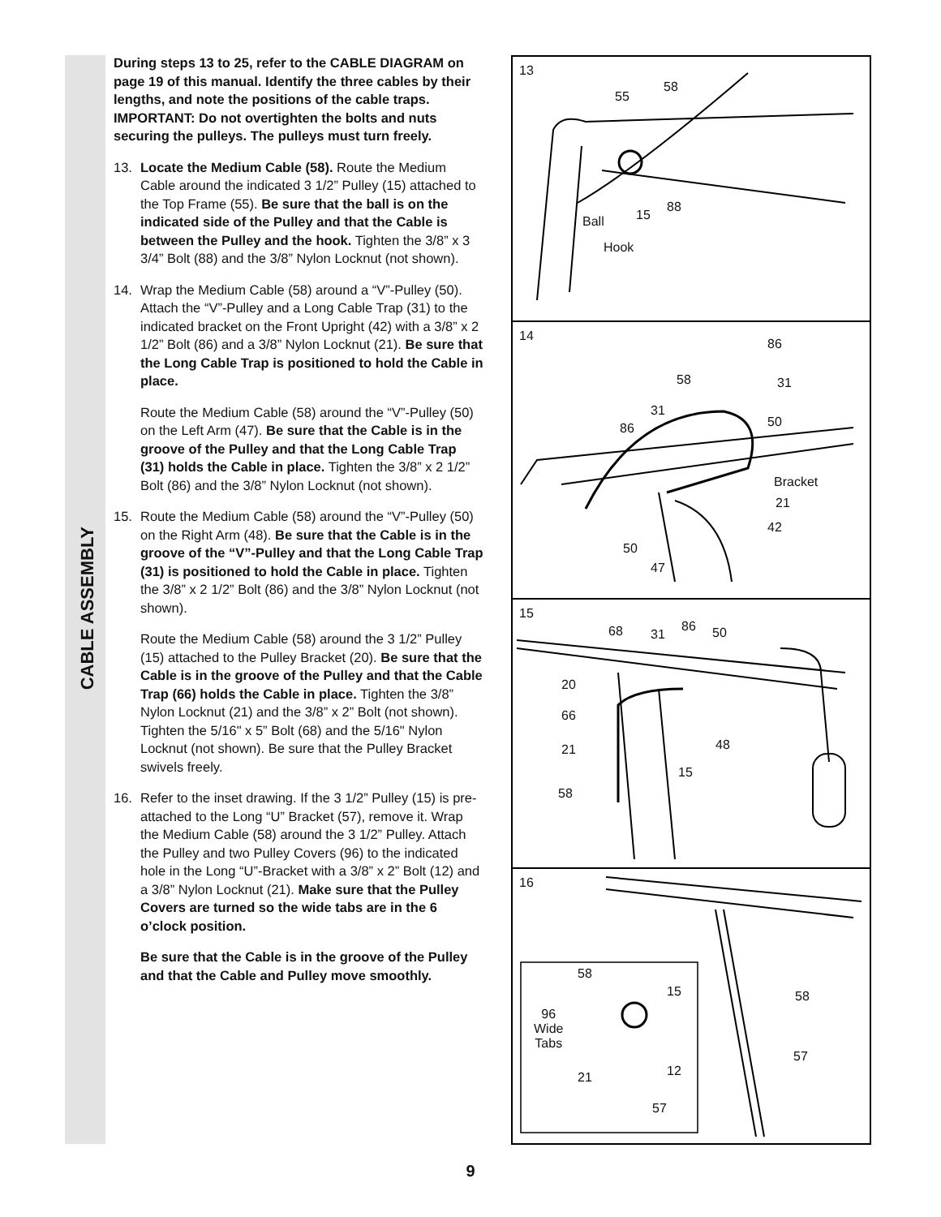CABLE ASSEMBLY
During steps 13 to 25, refer to the CABLE DIAGRAM on page 19 of this manual. Identify the three cables by their lengths, and note the positions of the cable traps. IMPORTANT: Do not overtighten the bolts and nuts securing the pulleys. The pulleys must turn freely.
13. Locate the Medium Cable (58). Route the Medium Cable around the indicated 3 1/2” Pulley (15) attached to the Top Frame (55). Be sure that the ball is on the indicated side of the Pulley and that the Cable is between the Pulley and the hook. Tighten the 3/8” x 3 3/4” Bolt (88) and the 3/8” Nylon Locknut (not shown).
14. Wrap the Medium Cable (58) around a “V”-Pulley (50). Attach the “V”-Pulley and a Long Cable Trap (31) to the indicated bracket on the Front Upright (42) with a 3/8” x 2 1/2” Bolt (86) and a 3/8” Nylon Locknut (21). Be sure that the Long Cable Trap is positioned to hold the Cable in place.
Route the Medium Cable (58) around the “V”-Pulley (50) on the Left Arm (47). Be sure that the Cable is in the groove of the Pulley and that the Long Cable Trap (31) holds the Cable in place. Tighten the 3/8” x 2 1/2” Bolt (86) and the 3/8” Nylon Locknut (not shown).
15. Route the Medium Cable (58) around the “V”-Pulley (50) on the Right Arm (48). Be sure that the Cable is in the groove of the “V”-Pulley and that the Long Cable Trap (31) is positioned to hold the Cable in place. Tighten the 3/8” x 2 1/2” Bolt (86) and the 3/8” Nylon Locknut (not shown).
Route the Medium Cable (58) around the 3 1/2” Pulley (15) attached to the Pulley Bracket (20). Be sure that the Cable is in the groove of the Pulley and that the Cable Trap (66) holds the Cable in place. Tighten the 3/8” Nylon Locknut (21) and the 3/8” x 2” Bolt (not shown). Tighten the 5/16" x 5” Bolt (68) and the 5/16" Nylon Locknut (not shown). Be sure that the Pulley Bracket swivels freely.
16. Refer to the inset drawing. If the 3 1/2” Pulley (15) is pre-attached to the Long “U” Bracket (57), remove it. Wrap the Medium Cable (58) around the 3 1/2” Pulley. Attach the Pulley and two Pulley Covers (96) to the indicated hole in the Long “U”-Bracket with a 3/8” x 2” Bolt (12) and a 3/8” Nylon Locknut (21). Make sure that the Pulley Covers are turned so the wide tabs are in the 6 o’clock position.
Be sure that the Cable is in the groove of the Pulley and that the Cable and Pulley move smoothly.
13
55
58
88
15 Ball
Hook
14
86
58 31
31
50 86
Bracket
21
42
50
47
15
68 31
86 50
20
66
48 21
15
58
16
58
15 58
96
Wide
Tabs
57
12 21
57
9